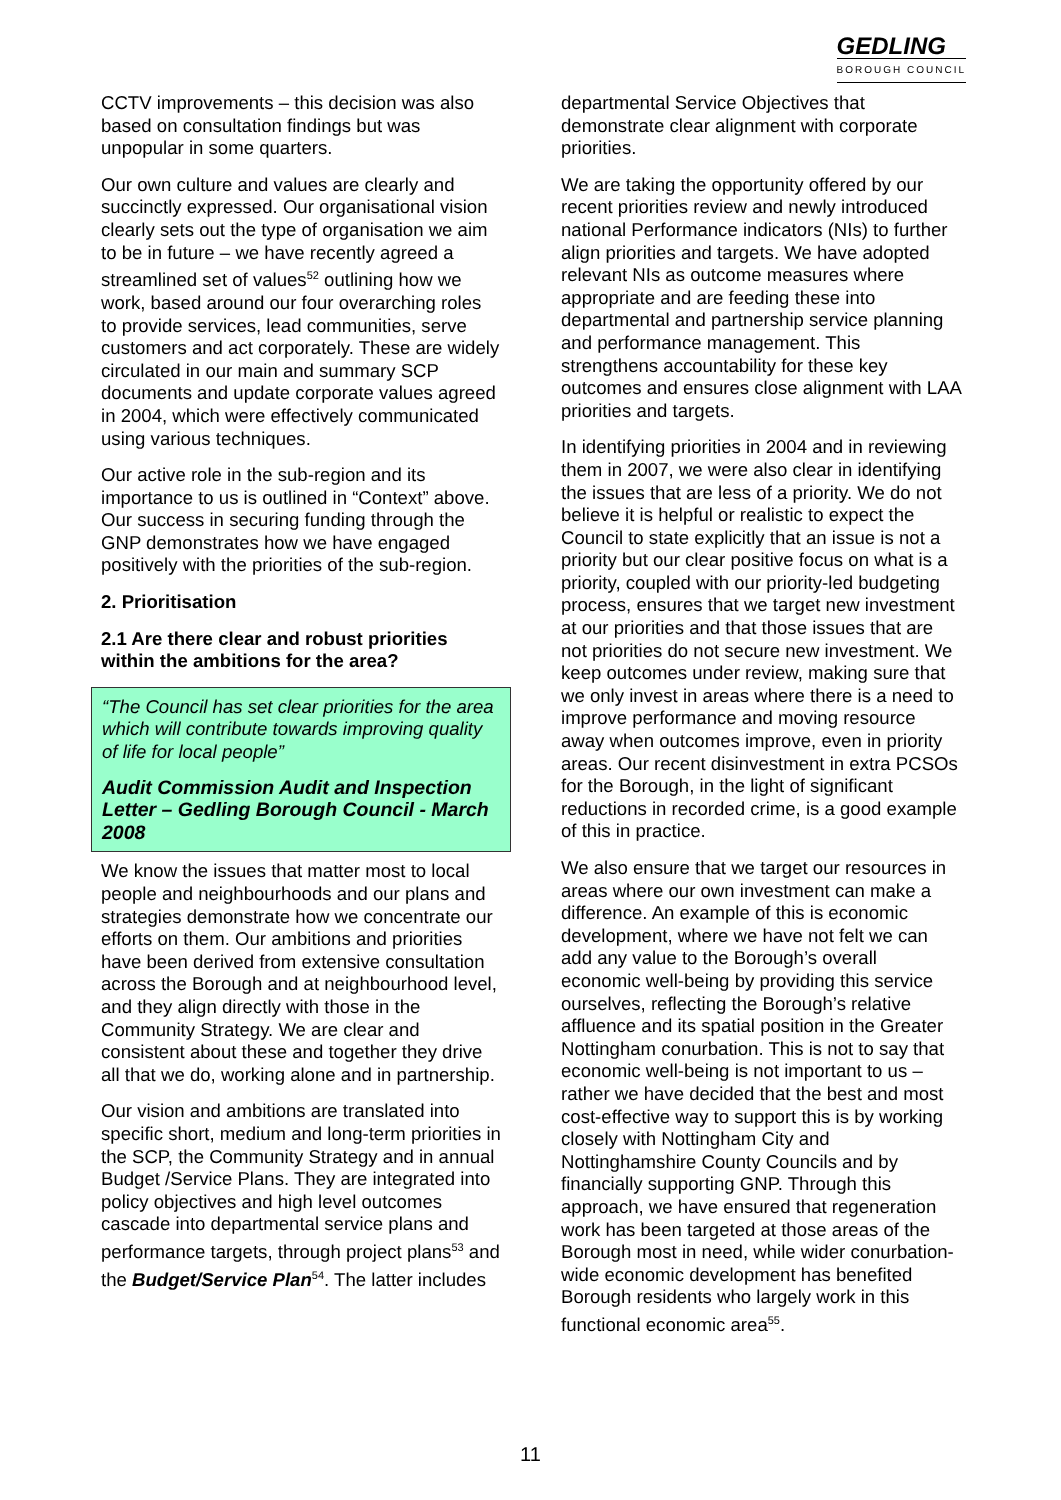GEDLING
BOROUGH COUNCIL
CCTV improvements – this decision was also based on consultation findings but was unpopular in some quarters.
Our own culture and values are clearly and succinctly expressed. Our organisational vision clearly sets out the type of organisation we aim to be in future – we have recently agreed a streamlined set of values<sup>52</sup> outlining how we work, based around our four overarching roles to provide services, lead communities, serve customers and act corporately. These are widely circulated in our main and summary SCP documents and update corporate values agreed in 2004, which were effectively communicated using various techniques.
Our active role in the sub-region and its importance to us is outlined in “Context” above. Our success in securing funding through the GNP demonstrates how we have engaged positively with the priorities of the sub-region.
2. Prioritisation
2.1 Are there clear and robust priorities within the ambitions for the area?
“The Council has set clear priorities for the area which will contribute towards improving quality of life for local people”
Audit Commission Audit and Inspection Letter – Gedling Borough Council - March 2008
We know the issues that matter most to local people and neighbourhoods and our plans and strategies demonstrate how we concentrate our efforts on them. Our ambitions and priorities have been derived from extensive consultation across the Borough and at neighbourhood level, and they align directly with those in the Community Strategy. We are clear and consistent about these and together they drive all that we do, working alone and in partnership.
Our vision and ambitions are translated into specific short, medium and long-term priorities in the SCP, the Community Strategy and in annual Budget /Service Plans. They are integrated into policy objectives and high level outcomes cascade into departmental service plans and performance targets, through project plans<sup>53</sup> and the Budget/Service Plan<sup>54</sup>. The latter includes
departmental Service Objectives that demonstrate clear alignment with corporate priorities.
We are taking the opportunity offered by our recent priorities review and newly introduced national Performance indicators (NIs) to further align priorities and targets. We have adopted relevant NIs as outcome measures where appropriate and are feeding these into departmental and partnership service planning and performance management. This strengthens accountability for these key outcomes and ensures close alignment with LAA priorities and targets.
In identifying priorities in 2004 and in reviewing them in 2007, we were also clear in identifying the issues that are less of a priority. We do not believe it is helpful or realistic to expect the Council to state explicitly that an issue is not a priority but our clear positive focus on what is a priority, coupled with our priority-led budgeting process, ensures that we target new investment at our priorities and that those issues that are not priorities do not secure new investment. We keep outcomes under review, making sure that we only invest in areas where there is a need to improve performance and moving resource away when outcomes improve, even in priority areas. Our recent disinvestment in extra PCSOs for the Borough, in the light of significant reductions in recorded crime, is a good example of this in practice.
We also ensure that we target our resources in areas where our own investment can make a difference. An example of this is economic development, where we have not felt we can add any value to the Borough’s overall economic well-being by providing this service ourselves, reflecting the Borough’s relative affluence and its spatial position in the Greater Nottingham conurbation. This is not to say that economic well-being is not important to us – rather we have decided that the best and most cost-effective way to support this is by working closely with Nottingham City and Nottinghamshire County Councils and by financially supporting GNP. Through this approach, we have ensured that regeneration work has been targeted at those areas of the Borough most in need, while wider conurbation-wide economic development has benefited Borough residents who largely work in this functional economic area<sup>55</sup>.
11